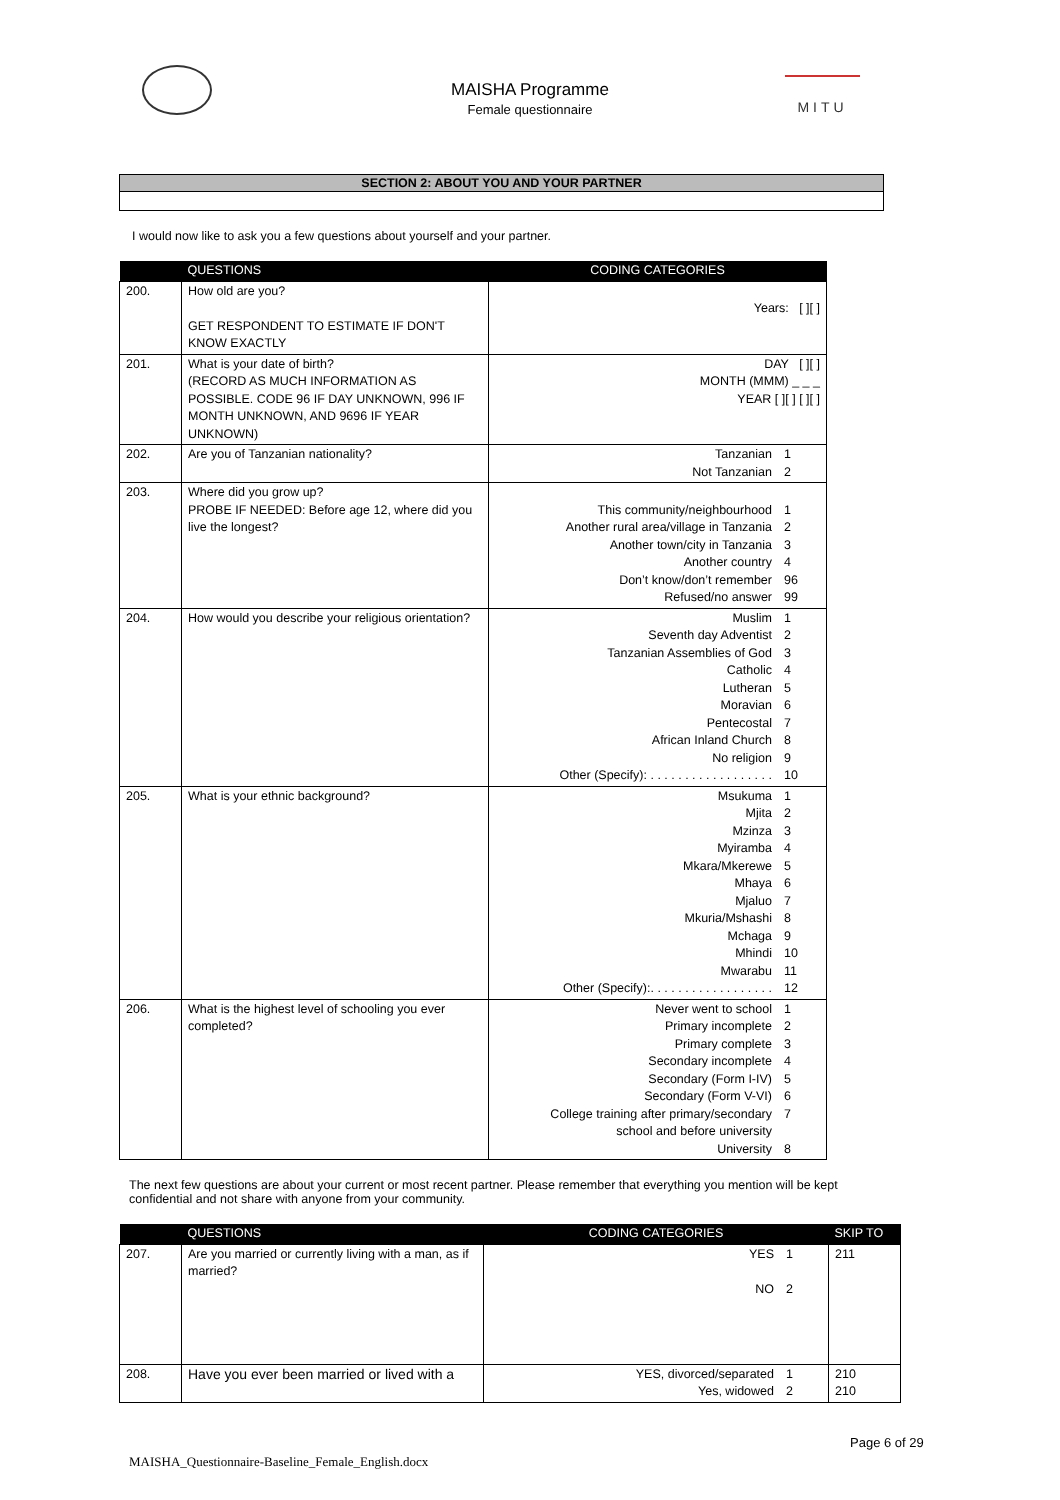MAISHA Programme
Female questionnaire
MITU
SECTION 2: ABOUT YOU AND YOUR PARTNER
I would now like to ask you a few questions about yourself and your partner.
| | QUESTIONS | CODING CATEGORIES | |
| --- | --- | --- | --- |
| 200. | How old are you? GET RESPONDENT TO ESTIMATE IF DON'T KNOW EXACTLY | Years: [ ][ ] | |
| 201. | What is your date of birth? (RECORD AS MUCH INFORMATION AS POSSIBLE. CODE 96 IF DAY UNKNOWN, 996 IF MONTH UNKNOWN, AND 9696 IF YEAR UNKNOWN) | DAY [ ][ ] MONTH (MMM) _ _ _ YEAR [ ][ ] [ ][ ] | |
| 202. | Are you of Tanzanian nationality? | Tanzanian Not Tanzanian | 1 2 |
| 203. | Where did you grow up? PROBE IF NEEDED: Before age 12, where did you live the longest? | This community/neighbourhood Another rural area/village in Tanzania Another town/city in Tanzania Another country Don’t know/don’t remember Refused/no answer | 1 2 3 4 96 99 |
| 204. | How would you describe your religious orientation? | Muslim Seventh day Adventist Tanzanian Assemblies of God Catholic Lutheran Moravian Pentecostal African Inland Church No religion Other (Specify): . . . . . . . . . . . . . . . . . . | 1 2 3 4 5 6 7 8 9 10 |
| 205. | What is your ethnic background? | Msukuma Mjita Mzinza Myiramba Mkara/Mkerewe Mhaya Mjaluo Mkuria/Mshashi Mchaga Mhindi Mwarabu Other (Specify):. . . . . . . . . . . . . . . . . . | 1 2 3 4 5 6 7 8 9 10 11 12 |
| 206. | What is the highest level of schooling you ever completed? | Never went to school Primary incomplete Primary complete Secondary incomplete Secondary (Form I-IV) Secondary (Form V-VI) College training after primary/secondary school and before university University | 1 2 3 4 5 6 7 8 |
The next few questions are about your current or most recent partner. Please remember that everything you mention will be kept confidential and not share with anyone from your community.
| | QUESTIONS | CODING CATEGORIES | | SKIP TO |
| --- | --- | --- | --- | --- |
| 207. | Are you married or currently living with a man, as if married? | YES NO | 1 2 | 211 |
| 208. | Have you ever been married or lived with a | YES, divorced/separated Yes, widowed | 1 2 | 210 210 |
Page 6 of 29
MAISHA_Questionnaire-Baseline_Female_English.docx